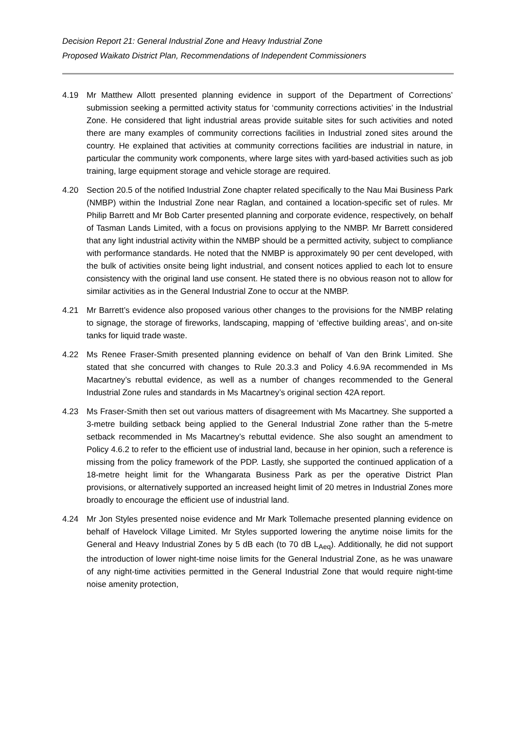Decision Report 21: General Industrial Zone and Heavy Industrial Zone
Proposed Waikato District Plan, Recommendations of Independent Commissioners
4.19 Mr Matthew Allott presented planning evidence in support of the Department of Corrections’ submission seeking a permitted activity status for ‘community corrections activities’ in the Industrial Zone. He considered that light industrial areas provide suitable sites for such activities and noted there are many examples of community corrections facilities in Industrial zoned sites around the country. He explained that activities at community corrections facilities are industrial in nature, in particular the community work components, where large sites with yard-based activities such as job training, large equipment storage and vehicle storage are required.
4.20 Section 20.5 of the notified Industrial Zone chapter related specifically to the Nau Mai Business Park (NMBP) within the Industrial Zone near Raglan, and contained a location-specific set of rules. Mr Philip Barrett and Mr Bob Carter presented planning and corporate evidence, respectively, on behalf of Tasman Lands Limited, with a focus on provisions applying to the NMBP. Mr Barrett considered that any light industrial activity within the NMBP should be a permitted activity, subject to compliance with performance standards. He noted that the NMBP is approximately 90 per cent developed, with the bulk of activities onsite being light industrial, and consent notices applied to each lot to ensure consistency with the original land use consent. He stated there is no obvious reason not to allow for similar activities as in the General Industrial Zone to occur at the NMBP.
4.21 Mr Barrett’s evidence also proposed various other changes to the provisions for the NMBP relating to signage, the storage of fireworks, landscaping, mapping of ‘effective building areas’, and on-site tanks for liquid trade waste.
4.22 Ms Renee Fraser-Smith presented planning evidence on behalf of Van den Brink Limited. She stated that she concurred with changes to Rule 20.3.3 and Policy 4.6.9A recommended in Ms Macartney’s rebuttal evidence, as well as a number of changes recommended to the General Industrial Zone rules and standards in Ms Macartney’s original section 42A report.
4.23 Ms Fraser-Smith then set out various matters of disagreement with Ms Macartney. She supported a 3-metre building setback being applied to the General Industrial Zone rather than the 5-metre setback recommended in Ms Macartney’s rebuttal evidence. She also sought an amendment to Policy 4.6.2 to refer to the efficient use of industrial land, because in her opinion, such a reference is missing from the policy framework of the PDP. Lastly, she supported the continued application of a 18-metre height limit for the Whangarata Business Park as per the operative District Plan provisions, or alternatively supported an increased height limit of 20 metres in Industrial Zones more broadly to encourage the efficient use of industrial land.
4.24 Mr Jon Styles presented noise evidence and Mr Mark Tollemache presented planning evidence on behalf of Havelock Village Limited. Mr Styles supported lowering the anytime noise limits for the General and Heavy Industrial Zones by 5 dB each (to 70 dB L<sub>Aeq</sub>). Additionally, he did not support the introduction of lower night-time noise limits for the General Industrial Zone, as he was unaware of any night-time activities permitted in the General Industrial Zone that would require night-time noise amenity protection,